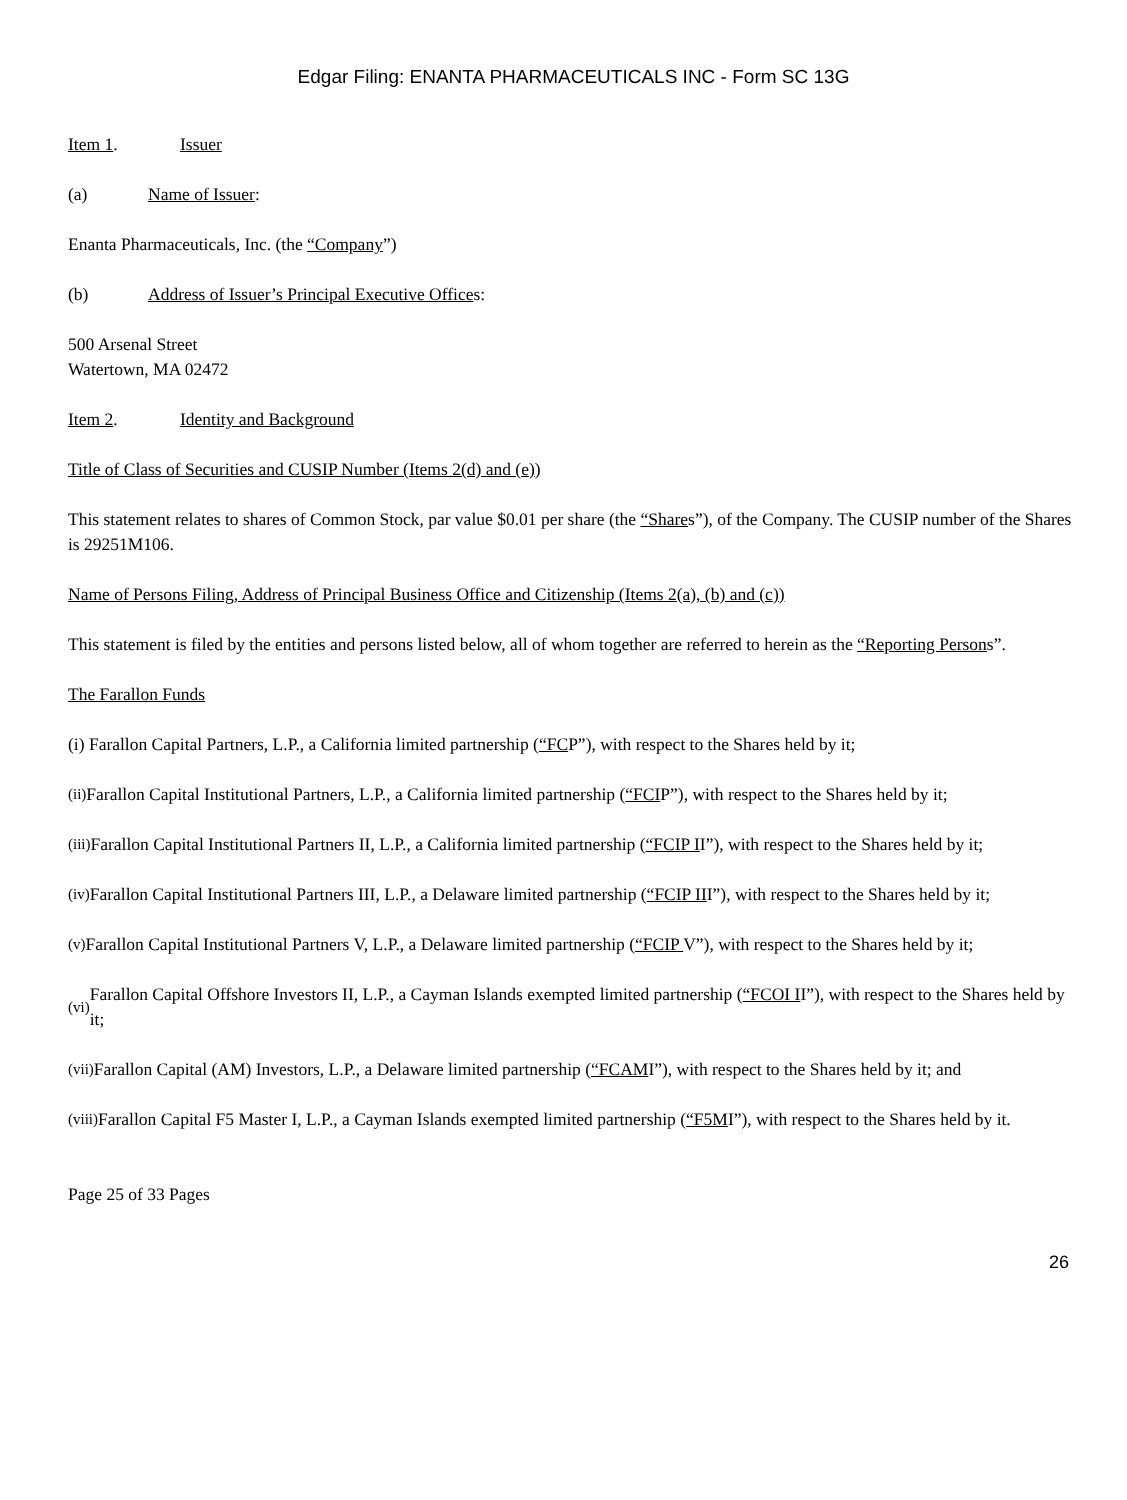Edgar Filing: ENANTA PHARMACEUTICALS INC - Form SC 13G
Item 1. Issuer
(a) Name of Issuer:
Enanta Pharmaceuticals, Inc. (the “Company”)
(b) Address of Issuer’s Principal Executive Offices:
500 Arsenal Street
Watertown, MA 02472
Item 2. Identity and Background
Title of Class of Securities and CUSIP Number (Items 2(d) and (e))
This statement relates to shares of Common Stock, par value $0.01 per share (the “Shares”), of the Company. The CUSIP number of the Shares is 29251M106.
Name of Persons Filing, Address of Principal Business Office and Citizenship (Items 2(a), (b) and (c))
This statement is filed by the entities and persons listed below, all of whom together are referred to herein as the “Reporting Persons”.
The Farallon Funds
(i) Farallon Capital Partners, L.P., a California limited partnership (“FCP”), with respect to the Shares held by it;
(ii) Farallon Capital Institutional Partners, L.P., a California limited partnership (“FCIP”), with respect to the Shares held by it;
(iii) Farallon Capital Institutional Partners II, L.P., a California limited partnership (“FCIP II”), with respect to the Shares held by it;
(iv) Farallon Capital Institutional Partners III, L.P., a Delaware limited partnership (“FCIP III”), with respect to the Shares held by it;
(v) Farallon Capital Institutional Partners V, L.P., a Delaware limited partnership (“FCIP V”), with respect to the Shares held by it;
(vi) Farallon Capital Offshore Investors II, L.P., a Cayman Islands exempted limited partnership (“FCOI II”), with respect to the Shares held by it;
(vii) Farallon Capital (AM) Investors, L.P., a Delaware limited partnership (“FCAMI”), with respect to the Shares held by it; and
(viii) Farallon Capital F5 Master I, L.P., a Cayman Islands exempted limited partnership (“F5MI”), with respect to the Shares held by it.
Page 25 of 33 Pages
26